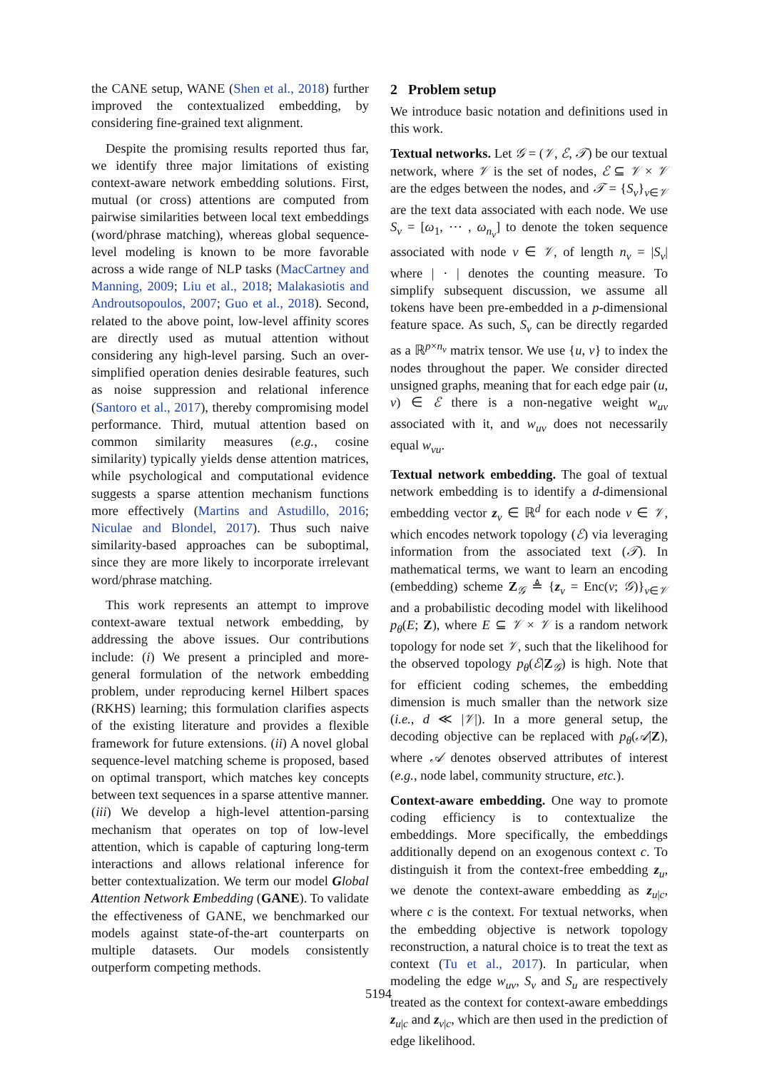the CANE setup, WANE (Shen et al., 2018) further improved the contextualized embedding, by considering fine-grained text alignment.
Despite the promising results reported thus far, we identify three major limitations of existing context-aware network embedding solutions. First, mutual (or cross) attentions are computed from pairwise similarities between local text embeddings (word/phrase matching), whereas global sequence-level modeling is known to be more favorable across a wide range of NLP tasks (MacCartney and Manning, 2009; Liu et al., 2018; Malakasiotis and Androutsopoulos, 2007; Guo et al., 2018). Second, related to the above point, low-level affinity scores are directly used as mutual attention without considering any high-level parsing. Such an over-simplified operation denies desirable features, such as noise suppression and relational inference (Santoro et al., 2017), thereby compromising model performance. Third, mutual attention based on common similarity measures (e.g., cosine similarity) typically yields dense attention matrices, while psychological and computational evidence suggests a sparse attention mechanism functions more effectively (Martins and Astudillo, 2016; Niculae and Blondel, 2017). Thus such naive similarity-based approaches can be suboptimal, since they are more likely to incorporate irrelevant word/phrase matching.
This work represents an attempt to improve context-aware textual network embedding, by addressing the above issues. Our contributions include: (i) We present a principled and more-general formulation of the network embedding problem, under reproducing kernel Hilbert spaces (RKHS) learning; this formulation clarifies aspects of the existing literature and provides a flexible framework for future extensions. (ii) A novel global sequence-level matching scheme is proposed, based on optimal transport, which matches key concepts between text sequences in a sparse attentive manner. (iii) We develop a high-level attention-parsing mechanism that operates on top of low-level attention, which is capable of capturing long-term interactions and allows relational inference for better contextualization. We term our model Global Attention Network Embedding (GANE). To validate the effectiveness of GANE, we benchmarked our models against state-of-the-art counterparts on multiple datasets. Our models consistently outperform competing methods.
2 Problem setup
We introduce basic notation and definitions used in this work.
Textual networks. Let 𝒢 = (𝒱, ℰ, 𝒯) be our textual network, where 𝒱 is the set of nodes, ℰ ⊆ 𝒱 × 𝒱 are the edges between the nodes, and 𝒯 = {S<sub>v</sub>}<sub>v∈𝒱</sub> are the text data associated with each node. We use S<sub>v</sub> = [ω<sub>1</sub>, ⋯ , ω<sub>n<sub>v</sub></sub>] to denote the token sequence associated with node v ∈ 𝒱, of length n<sub>v</sub> = |S<sub>v</sub>| where | · | denotes the counting measure. To simplify subsequent discussion, we assume all tokens have been pre-embedded in a p-dimensional feature space. As such, S<sub>v</sub> can be directly regarded as a ℝ<sup>p×n<sub>v</sub></sup> matrix tensor. We use {u, v} to index the nodes throughout the paper. We consider directed unsigned graphs, meaning that for each edge pair (u, v) ∈ ℰ there is a non-negative weight w<sub>uv</sub> associated with it, and w<sub>uv</sub> does not necessarily equal w<sub>vu</sub>.
Textual network embedding. The goal of textual network embedding is to identify a d-dimensional embedding vector z<sub>v</sub> ∈ ℝ<sup>d</sup> for each node v ∈ 𝒱, which encodes network topology (ℰ) via leveraging information from the associated text (𝒯). In mathematical terms, we want to learn an encoding (embedding) scheme Z<sub>𝒢</sub> ≜ {z<sub>v</sub> = Enc(v; 𝒢)}<sub>v∈𝒱</sub> and a probabilistic decoding model with likelihood p<sub>θ</sub>(E; Z), where E ⊆ 𝒱 × 𝒱 is a random network topology for node set 𝒱, such that the likelihood for the observed topology p<sub>θ</sub>(ℰ|Z<sub>𝒢</sub>) is high. Note that for efficient coding schemes, the embedding dimension is much smaller than the network size (i.e., d ≪ |𝒱|). In a more general setup, the decoding objective can be replaced with p<sub>θ</sub>(𝒜|Z), where 𝒜 denotes observed attributes of interest (e.g., node label, community structure, etc.).
Context-aware embedding. One way to promote coding efficiency is to contextualize the embeddings. More specifically, the embeddings additionally depend on an exogenous context c. To distinguish it from the context-free embedding z<sub>u</sub>, we denote the context-aware embedding as z<sub>u|c</sub>, where c is the context. For textual networks, when the embedding objective is network topology reconstruction, a natural choice is to treat the text as context (Tu et al., 2017). In particular, when modeling the edge w<sub>uv</sub>, S<sub>v</sub> and S<sub>u</sub> are respectively treated as the context for context-aware embeddings z<sub>u|c</sub> and z<sub>v|c</sub>, which are then used in the prediction of edge likelihood.
5194